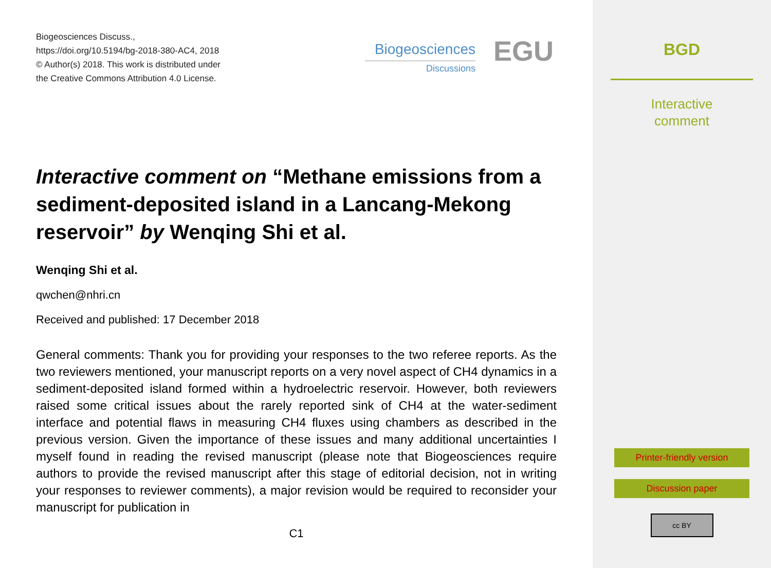Biogeosciences Discuss.,
https://doi.org/10.5194/bg-2018-380-AC4, 2018
© Author(s) 2018. This work is distributed under
the Creative Commons Attribution 4.0 License.
Biogeosciences
Discussions
EGU
Interactive comment on “Methane emissions from a sediment-deposited island in a Lancang-Mekong reservoir” by Wenqing Shi et al.
Wenqing Shi et al.
qwchen@nhri.cn
Received and published: 17 December 2018
General comments: Thank you for providing your responses to the two referee reports. As the two reviewers mentioned, your manuscript reports on a very novel aspect of CH4 dynamics in a sediment-deposited island formed within a hydroelectric reservoir. However, both reviewers raised some critical issues about the rarely reported sink of CH4 at the water-sediment interface and potential flaws in measuring CH4 fluxes using chambers as described in the previous version. Given the importance of these issues and many additional uncertainties I myself found in reading the revised manuscript (please note that Biogeosciences require authors to provide the revised manuscript after this stage of editorial decision, not in writing your responses to reviewer comments), a major revision would be required to reconsider your manuscript for publication in
C1
BGD
Interactive
comment
Printer-friendly version
Discussion paper
cc BY